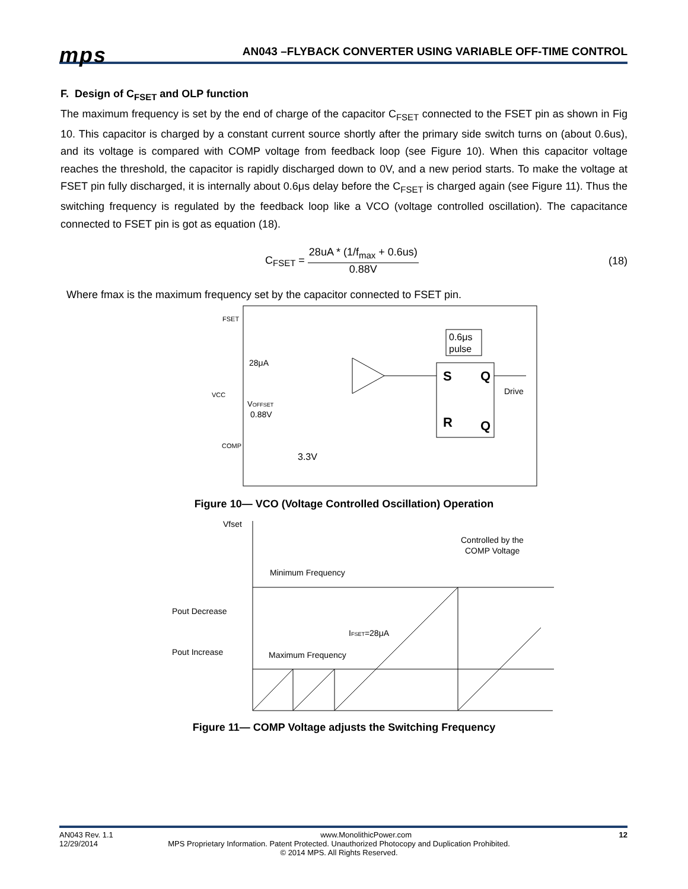mps
AN043 –FLYBACK CONVERTER USING VARIABLE OFF-TIME CONTROL
F. Design of C<sub>FSET</sub> and OLP function
The maximum frequency is set by the end of charge of the capacitor C<sub>FSET</sub> connected to the FSET pin as shown in Fig 10. This capacitor is charged by a constant current source shortly after the primary side switch turns on (about 0.6us), and its voltage is compared with COMP voltage from feedback loop (see Figure 10). When this capacitor voltage reaches the threshold, the capacitor is rapidly discharged down to 0V, and a new period starts. To make the voltage at FSET pin fully discharged, it is internally about 0.6μs delay before the C<sub>FSET</sub> is charged again (see Figure 11). Thus the switching frequency is regulated by the feedback loop like a VCO (voltage controlled oscillation). The capacitance connected to FSET pin is got as equation (18).
C<sub>FSET</sub> =
28uA * (1/f<sub>max</sub> + 0.6us)
0.88V
(18)
Where fmax is the maximum frequency set by the capacitor connected to FSET pin.
0.6μs
pulse
S
Q
R
Q
Drive
FSET
VCC
COMP
28μA
VOFFSET
0.88V
3.3V
Figure 10— VCO (Voltage Controlled Oscillation) Operation
Vfset
Controlled by the
COMP Voltage
Minimum Frequency
Pout Decrease
Pout Increase
IFSET=28μA
Maximum Frequency
Figure 11— COMP Voltage adjusts the Switching Frequency
AN043 Rev. 1.1 www.MonolithicPower.com 12
12/29/2014 MPS Proprietary Information. Patent Protected. Unauthorized Photocopy and Duplication Prohibited.
© 2014 MPS. All Rights Reserved.